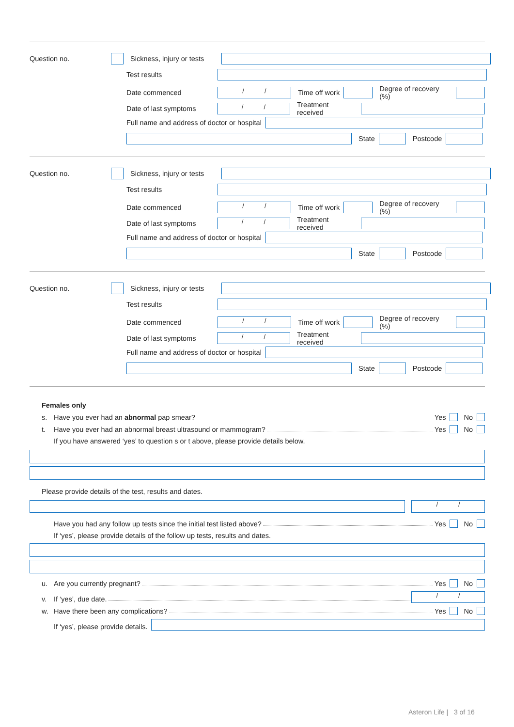Question no. Sickness, injury or tests
Test results
Date commenced / / Time off work Degree of recovery (%)
Date of last symptoms / / Treatment received
Full name and address of doctor or hospital
State Postcode
Question no. Sickness, injury or tests
Test results
Date commenced / / Time off work Degree of recovery (%)
Date of last symptoms / / Treatment received
Full name and address of doctor or hospital
State Postcode
Question no. Sickness, injury or tests
Test results
Date commenced / / Time off work Degree of recovery (%)
Date of last symptoms / / Treatment received
Full name and address of doctor or hospital
State Postcode
Females only
s. Have you ever had an abnormal pap smear? Yes No
t. Have you ever had an abnormal breast ultrasound or mammogram? Yes No
If you have answered ‘yes’ to question s or t above, please provide details below.
Please provide details of the test, results and dates.
/ /
Have you had any follow up tests since the initial test listed above? Yes No
If ‘yes’, please provide details of the follow up tests, results and dates.
u. Are you currently pregnant? Yes No
v. If ‘yes’, due date. / /
w. Have there been any complications? Yes No
If ‘yes’, please provide details.
Asteron Life | 3 of 16